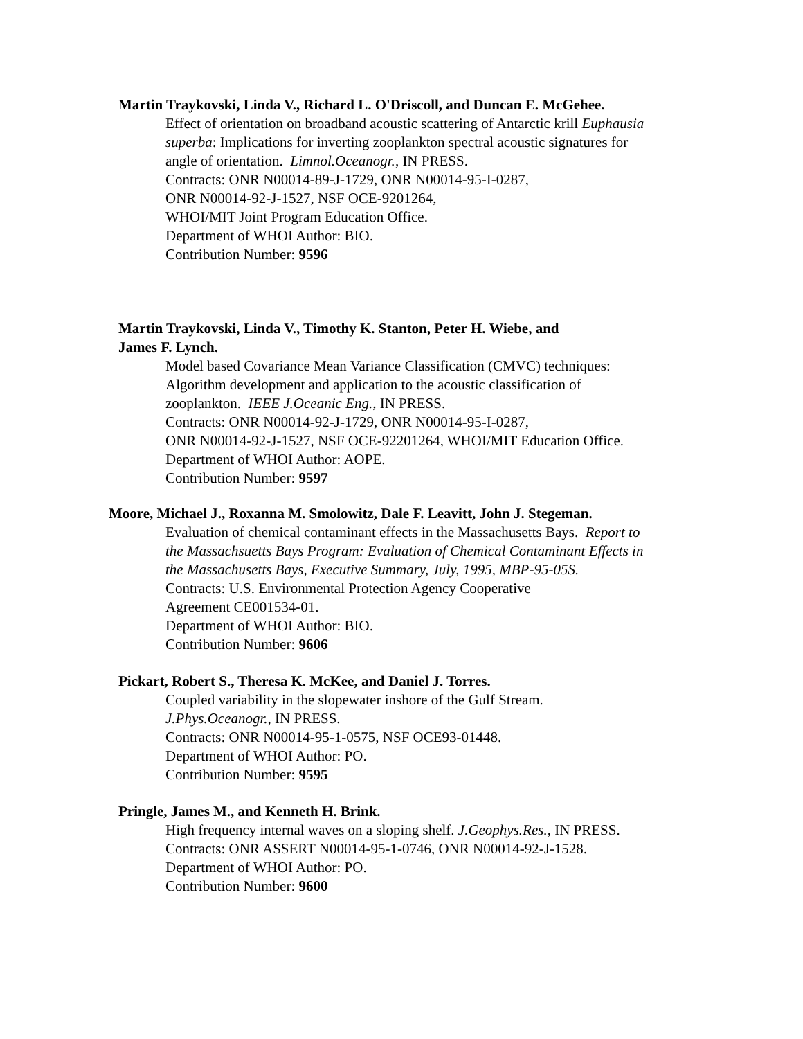Martin Traykovski, Linda V., Richard L. O'Driscoll, and Duncan E. McGehee.
Effect of orientation on broadband acoustic scattering of Antarctic krill Euphausia
superba: Implications for inverting zooplankton spectral acoustic signatures for
angle of orientation. Limnol.Oceanogr., IN PRESS.
Contracts: ONR N00014-89-J-1729, ONR N00014-95-I-0287,
ONR N00014-92-J-1527, NSF OCE-9201264,
WHOI/MIT Joint Program Education Office.
Department of WHOI Author: BIO.
Contribution Number: 9596
Martin Traykovski, Linda V., Timothy K. Stanton, Peter H. Wiebe, and
James F. Lynch.
Model based Covariance Mean Variance Classification (CMVC) techniques:
Algorithm development and application to the acoustic classification of
zooplankton. IEEE J.Oceanic Eng., IN PRESS.
Contracts: ONR N00014-92-J-1729, ONR N00014-95-I-0287,
ONR N00014-92-J-1527, NSF OCE-92201264, WHOI/MIT Education Office.
Department of WHOI Author: AOPE.
Contribution Number: 9597
Moore, Michael J., Roxanna M. Smolowitz, Dale F. Leavitt, John J. Stegeman.
Evaluation of chemical contaminant effects in the Massachusetts Bays. Report to
the Massachsuetts Bays Program: Evaluation of Chemical Contaminant Effects in
the Massachusetts Bays, Executive Summary, July, 1995, MBP-95-05S.
Contracts: U.S. Environmental Protection Agency Cooperative
Agreement CE001534-01.
Department of WHOI Author: BIO.
Contribution Number: 9606
Pickart, Robert S., Theresa K. McKee, and Daniel J. Torres.
Coupled variability in the slopewater inshore of the Gulf Stream.
J.Phys.Oceanogr., IN PRESS.
Contracts: ONR N00014-95-1-0575, NSF OCE93-01448.
Department of WHOI Author: PO.
Contribution Number: 9595
Pringle, James M., and Kenneth H. Brink.
High frequency internal waves on a sloping shelf. J.Geophys.Res., IN PRESS.
Contracts: ONR ASSERT N00014-95-1-0746, ONR N00014-92-J-1528.
Department of WHOI Author: PO.
Contribution Number: 9600